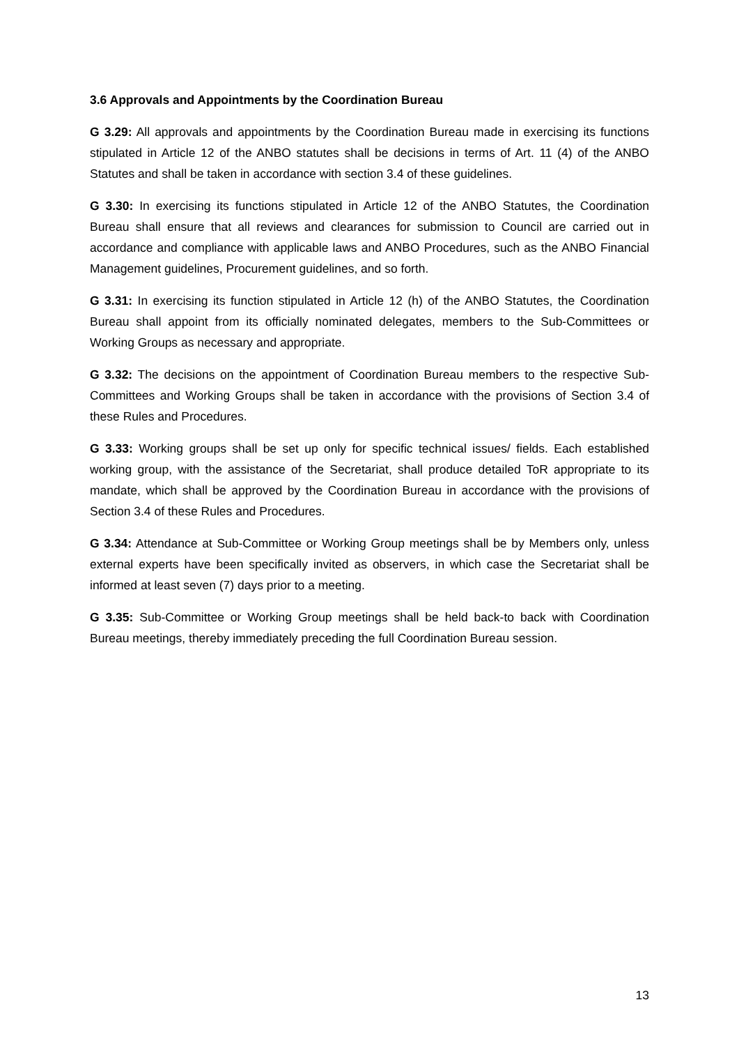3.6 Approvals and Appointments by the Coordination Bureau
G 3.29: All approvals and appointments by the Coordination Bureau made in exercising its functions stipulated in Article 12 of the ANBO statutes shall be decisions in terms of Art. 11 (4) of the ANBO Statutes and shall be taken in accordance with section 3.4 of these guidelines.
G 3.30: In exercising its functions stipulated in Article 12 of the ANBO Statutes, the Coordination Bureau shall ensure that all reviews and clearances for submission to Council are carried out in accordance and compliance with applicable laws and ANBO Procedures, such as the ANBO Financial Management guidelines, Procurement guidelines, and so forth.
G 3.31: In exercising its function stipulated in Article 12 (h) of the ANBO Statutes, the Coordination Bureau shall appoint from its officially nominated delegates, members to the Sub-Committees or Working Groups as necessary and appropriate.
G 3.32: The decisions on the appointment of Coordination Bureau members to the respective Sub-Committees and Working Groups shall be taken in accordance with the provisions of Section 3.4 of these Rules and Procedures.
G 3.33: Working groups shall be set up only for specific technical issues/ fields. Each established working group, with the assistance of the Secretariat, shall produce detailed ToR appropriate to its mandate, which shall be approved by the Coordination Bureau in accordance with the provisions of Section 3.4 of these Rules and Procedures.
G 3.34: Attendance at Sub-Committee or Working Group meetings shall be by Members only, unless external experts have been specifically invited as observers, in which case the Secretariat shall be informed at least seven (7) days prior to a meeting.
G 3.35: Sub-Committee or Working Group meetings shall be held back-to back with Coordination Bureau meetings, thereby immediately preceding the full Coordination Bureau session.
13